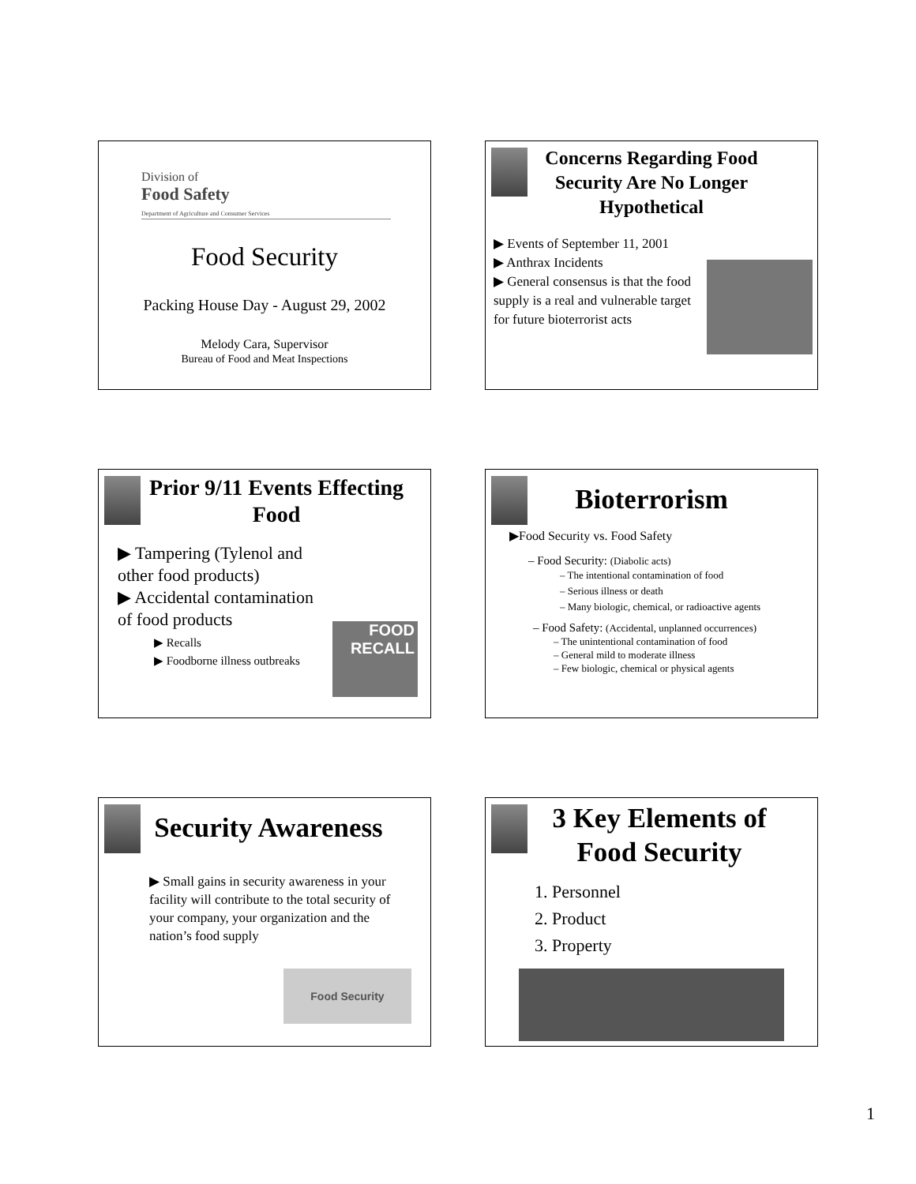Division of
Food Safety
Department of Agriculture and Consumer Services
Food Security
Packing House Day - August 29, 2002
Melody Cara, Supervisor
Bureau of Food and Meat Inspections
Concerns Regarding Food Security Are No Longer Hypothetical
▶ Events of September 11, 2001
▶ Anthrax Incidents
▶ General consensus is that the food supply is a real and vulnerable target for future bioterrorist acts
Prior 9/11 Events Effecting Food
▶ Tampering (Tylenol and other food products)
▶ Accidental contamination of food products
▶ Recalls
▶ Foodborne illness outbreaks
FOOD RECALL
Bioterrorism
▶Food Security vs. Food Safety
– Food Security: (Diabolic acts)
– The intentional contamination of food
– Serious illness or death
– Many biologic, chemical, or radioactive agents
– Food Safety: (Accidental, unplanned occurrences)
– The unintentional contamination of food
– General mild to moderate illness
– Few biologic, chemical or physical agents
Security Awareness
▶ Small gains in security awareness in your facility will contribute to the total security of your company, your organization and the nation’s food supply
Food Security
3 Key Elements of Food Security
1. Personnel
2. Product
3. Property
1